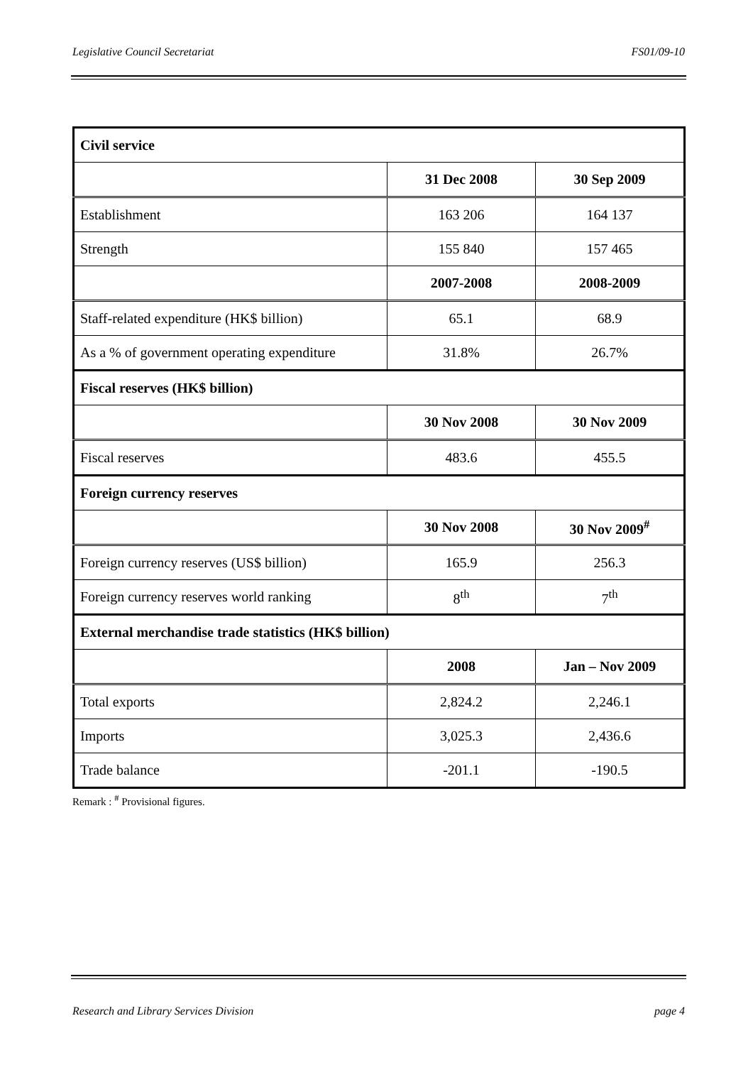Legislative Council Secretariat FS01/09-10
| Civil service | | |
| | 31 Dec 2008 | 30 Sep 2009 |
| Establishment | 163 206 | 164 137 |
| Strength | 155 840 | 157 465 |
| | 2007-2008 | 2008-2009 |
| Staff-related expenditure (HK$ billion) | 65.1 | 68.9 |
| As a % of government operating expenditure | 31.8% | 26.7% |
| Fiscal reserves (HK$ billion) | | |
| | 30 Nov 2008 | 30 Nov 2009 |
| Fiscal reserves | 483.6 | 455.5 |
| Foreign currency reserves | | |
| | 30 Nov 2008 | 30 Nov 2009<sup>#</sup> |
| Foreign currency reserves (US$ billion) | 165.9 | 256.3 |
| Foreign currency reserves world ranking | 8<sup>th</sup> | 7<sup>th</sup> |
| External merchandise trade statistics (HK$ billion) | | |
| | 2008 | Jan – Nov 2009 |
| Total exports | 2,824.2 | 2,246.1 |
| Imports | 3,025.3 | 2,436.6 |
| Trade balance | -201.1 | -190.5 |
Remark : <sup>#</sup> Provisional figures.
Research and Library Services Division page 4